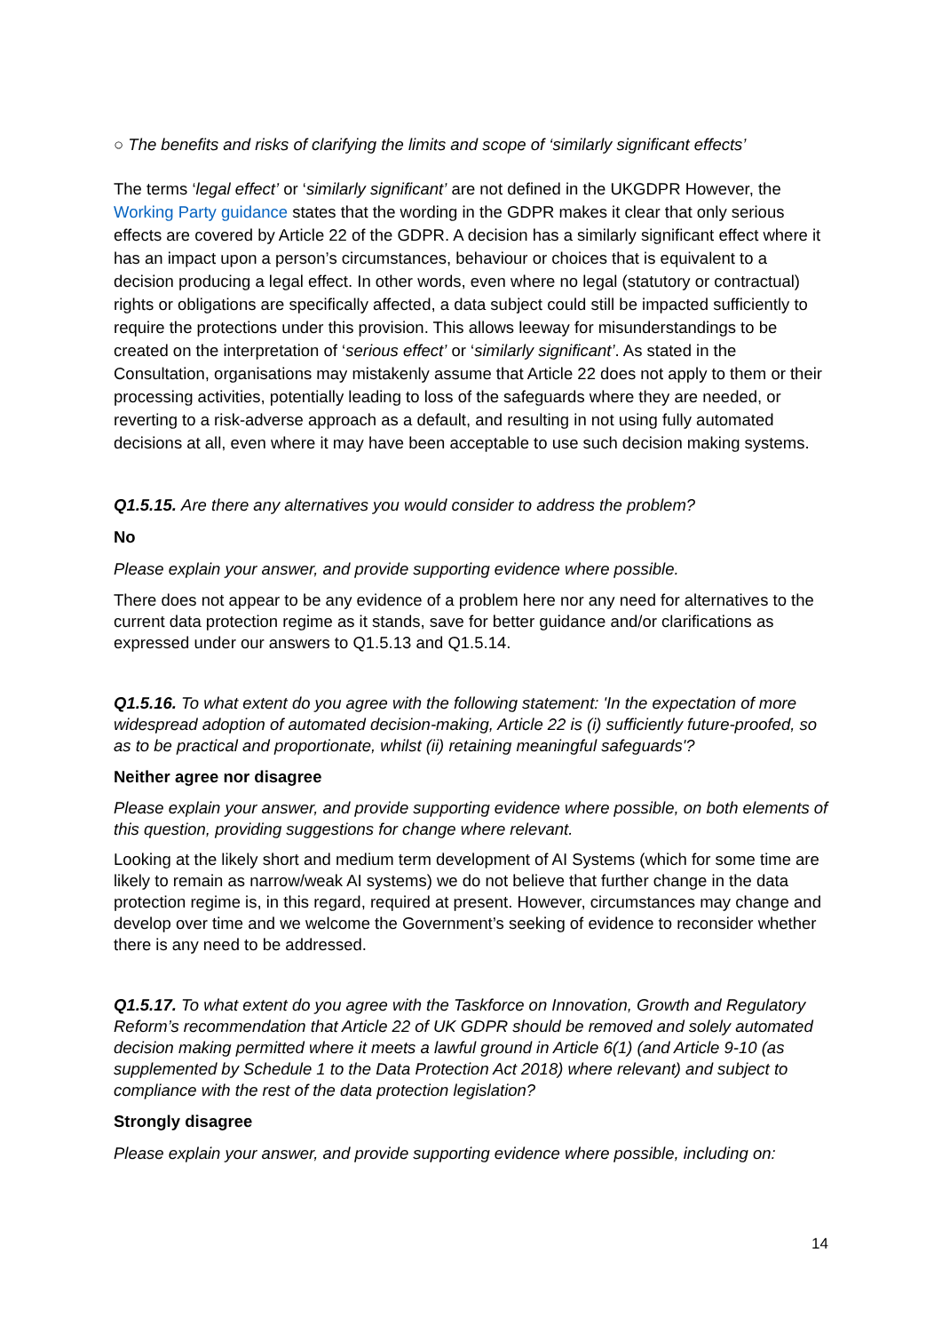○ The benefits and risks of clarifying the limits and scope of ‘similarly significant effects’
The terms ‘legal effect’ or ‘similarly significant’ are not defined in the UKGDPR However, the Working Party guidance states that the wording in the GDPR makes it clear that only serious effects are covered by Article 22 of the GDPR. A decision has a similarly significant effect where it has an impact upon a person’s circumstances, behaviour or choices that is equivalent to a decision producing a legal effect. In other words, even where no legal (statutory or contractual) rights or obligations are specifically affected, a data subject could still be impacted sufficiently to require the protections under this provision. This allows leeway for misunderstandings to be created on the interpretation of ‘serious effect’ or ‘similarly significant’. As stated in the Consultation, organisations may mistakenly assume that Article 22 does not apply to them or their processing activities, potentially leading to loss of the safeguards where they are needed, or reverting to a risk-adverse approach as a default, and resulting in not using fully automated decisions at all, even where it may have been acceptable to use such decision making systems.
Q1.5.15. Are there any alternatives you would consider to address the problem?
No
Please explain your answer, and provide supporting evidence where possible.
There does not appear to be any evidence of a problem here nor any need for alternatives to the current data protection regime as it stands, save for better guidance and/or clarifications as expressed under our answers to Q1.5.13 and Q1.5.14.
Q1.5.16. To what extent do you agree with the following statement: 'In the expectation of more widespread adoption of automated decision-making, Article 22 is (i) sufficiently future-proofed, so as to be practical and proportionate, whilst (ii) retaining meaningful safeguards'?
Neither agree nor disagree
Please explain your answer, and provide supporting evidence where possible, on both elements of this question, providing suggestions for change where relevant.
Looking at the likely short and medium term development of AI Systems (which for some time are likely to remain as narrow/weak AI systems) we do not believe that further change in the data protection regime is, in this regard, required at present. However, circumstances may change and develop over time and we welcome the Government’s seeking of evidence to reconsider whether there is any need to be addressed.
Q1.5.17. To what extent do you agree with the Taskforce on Innovation, Growth and Regulatory Reform’s recommendation that Article 22 of UK GDPR should be removed and solely automated decision making permitted where it meets a lawful ground in Article 6(1) (and Article 9-10 (as supplemented by Schedule 1 to the Data Protection Act 2018) where relevant) and subject to compliance with the rest of the data protection legislation?
Strongly disagree
Please explain your answer, and provide supporting evidence where possible, including on:
14